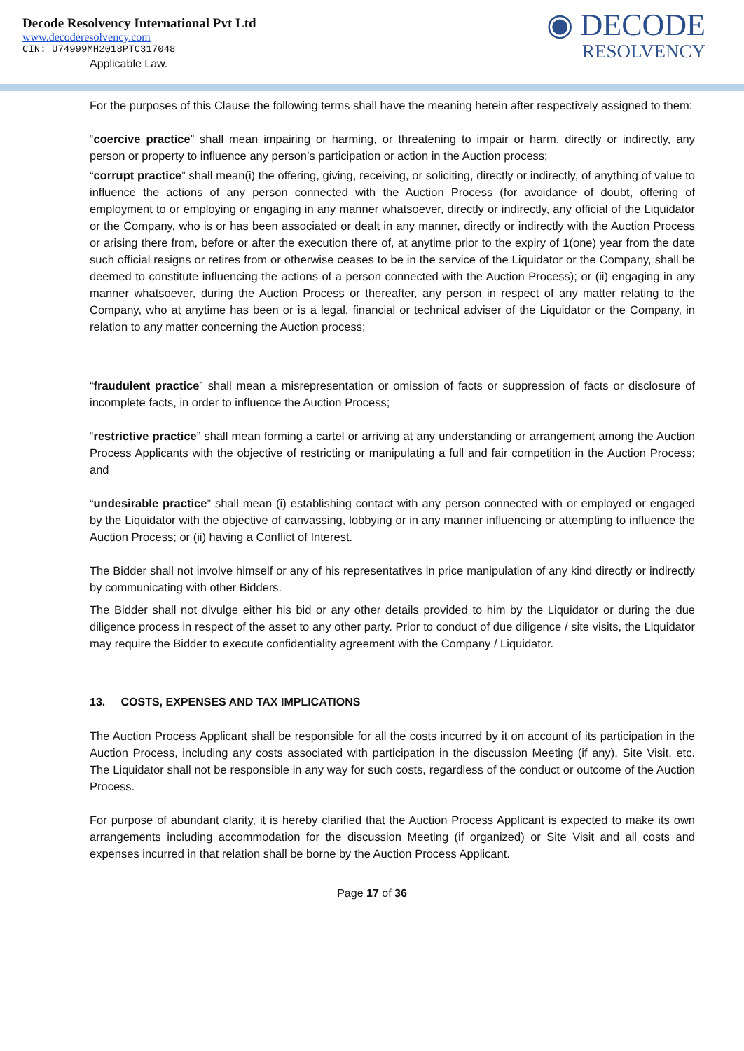Decode Resolvency International Pvt Ltd
www.decoderesolvency.com
CIN: U74999MH2018PTC317048
Applicable Law.
◉ DECODE
RESOLVENCY
For the purposes of this Clause the following terms shall have the meaning herein after respectively assigned to them:
“coercive practice” shall mean impairing or harming, or threatening to impair or harm, directly or indirectly, any person or property to influence any person’s participation or action in the Auction process;
“corrupt practice” shall mean(i) the offering, giving, receiving, or soliciting, directly or indirectly, of anything of value to influence the actions of any person connected with the Auction Process (for avoidance of doubt, offering of employment to or employing or engaging in any manner whatsoever, directly or indirectly, any official of the Liquidator or the Company, who is or has been associated or dealt in any manner, directly or indirectly with the Auction Process or arising there from, before or after the execution there of, at anytime prior to the expiry of 1(one) year from the date such official resigns or retires from or otherwise ceases to be in the service of the Liquidator or the Company, shall be deemed to constitute influencing the actions of a person connected with the Auction Process); or (ii) engaging in any manner whatsoever, during the Auction Process or thereafter, any person in respect of any matter relating to the Company, who at anytime has been or is a legal, financial or technical adviser of the Liquidator or the Company, in relation to any matter concerning the Auction process;
“fraudulent practice” shall mean a misrepresentation or omission of facts or suppression of facts or disclosure of incomplete facts, in order to influence the Auction Process;
“restrictive practice” shall mean forming a cartel or arriving at any understanding or arrangement among the Auction Process Applicants with the objective of restricting or manipulating a full and fair competition in the Auction Process; and
“undesirable practice” shall mean (i) establishing contact with any person connected with or employed or engaged by the Liquidator with the objective of canvassing, lobbying or in any manner influencing or attempting to influence the Auction Process; or (ii) having a Conflict of Interest.
The Bidder shall not involve himself or any of his representatives in price manipulation of any kind directly or indirectly by communicating with other Bidders.
The Bidder shall not divulge either his bid or any other details provided to him by the Liquidator or during the due diligence process in respect of the asset to any other party. Prior to conduct of due diligence / site visits, the Liquidator may require the Bidder to execute confidentiality agreement with the Company / Liquidator.
13. COSTS, EXPENSES AND TAX IMPLICATIONS
The Auction Process Applicant shall be responsible for all the costs incurred by it on account of its participation in the Auction Process, including any costs associated with participation in the discussion Meeting (if any), Site Visit, etc. The Liquidator shall not be responsible in any way for such costs, regardless of the conduct or outcome of the Auction Process.
For purpose of abundant clarity, it is hereby clarified that the Auction Process Applicant is expected to make its own arrangements including accommodation for the discussion Meeting (if organized) or Site Visit and all costs and expenses incurred in that relation shall be borne by the Auction Process Applicant.
Page 17 of 36